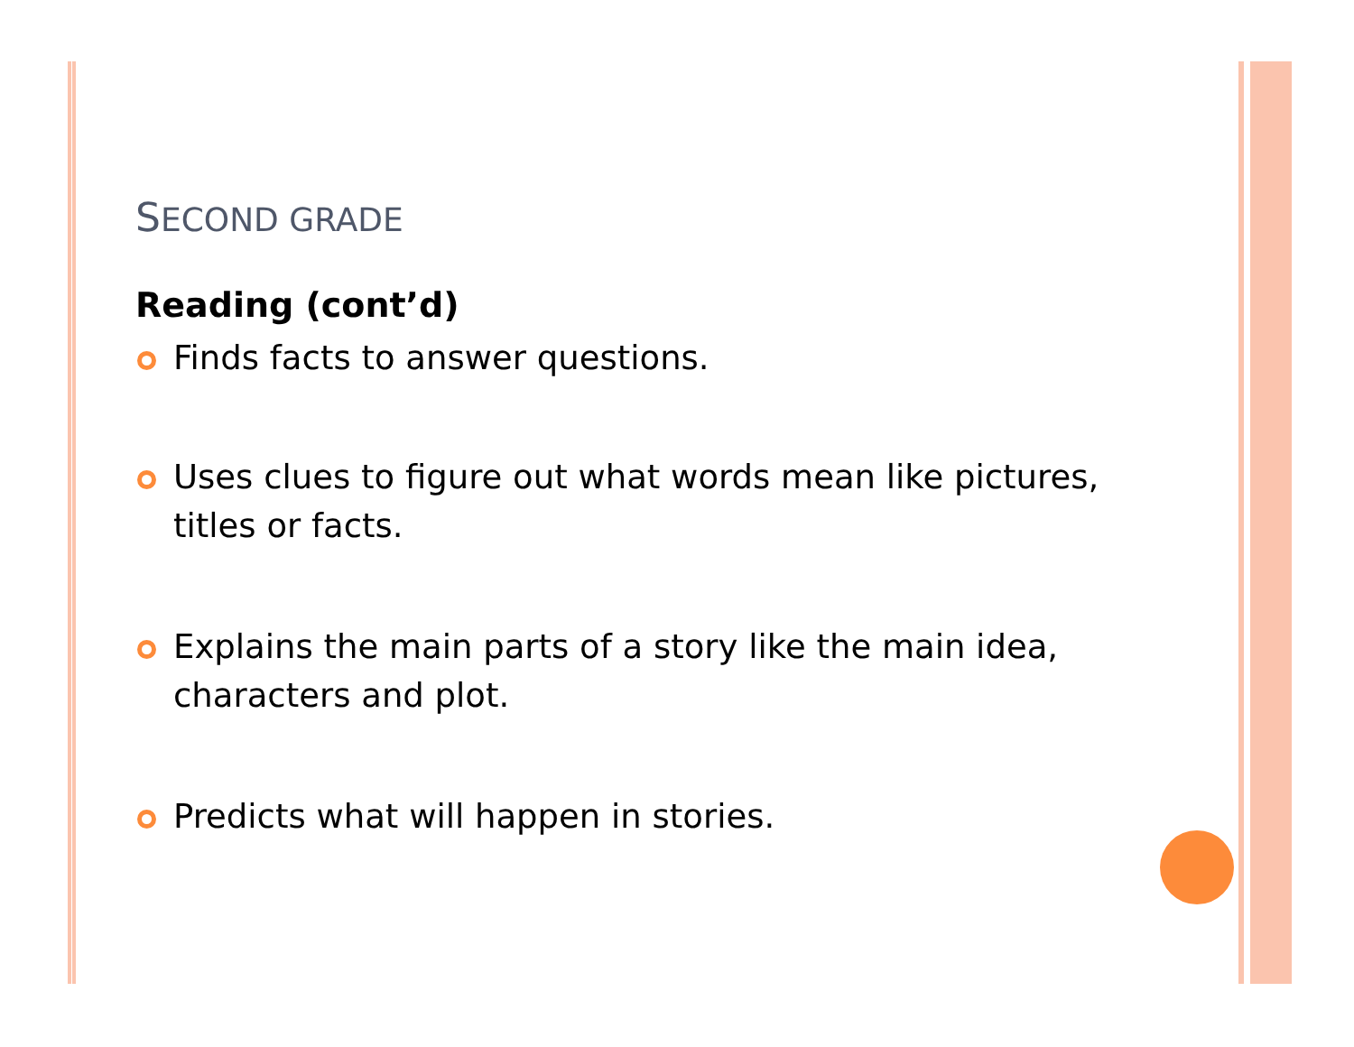SECOND GRADE
Reading (cont’d)
Finds facts to answer questions.
Uses clues to figure out what words mean like pictures, titles or facts.
Explains the main parts of a story like the main idea, characters and plot.
Predicts what will happen in stories.